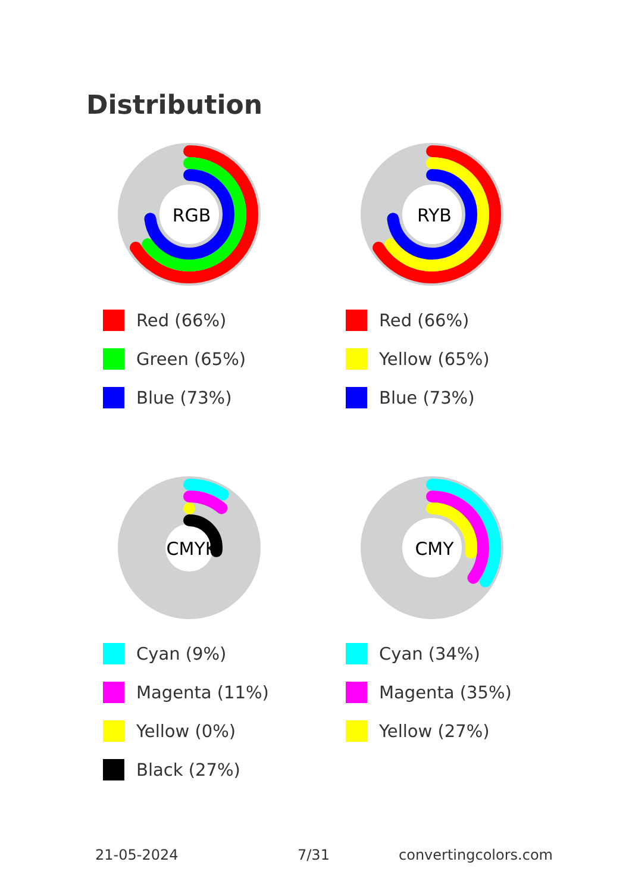Distribution
RGB
Red (66%)
Green (65%)
Blue (73%)
RYB
Red (66%)
Yellow (65%)
Blue (73%)
CMYK
Cyan (9%)
Magenta (11%)
Yellow (0%)
Black (27%)
CMY
Cyan (34%)
Magenta (35%)
Yellow (27%)
21-05-2024 7/31 convertingcolors.com